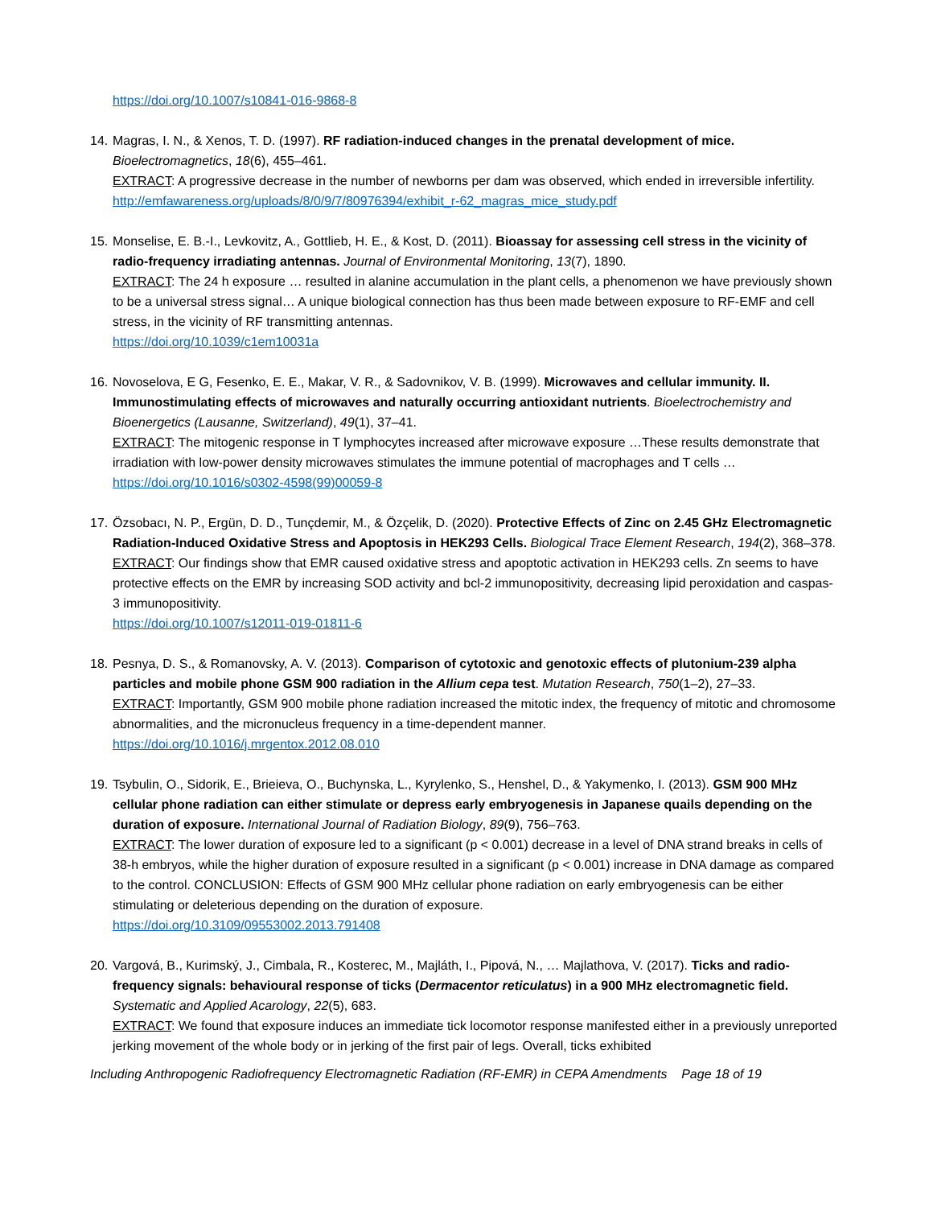https://doi.org/10.1007/s10841-016-9868-8
14.
Magras, I. N., & Xenos, T. D. (1997). RF radiation-induced changes in the prenatal development of mice. Bioelectromagnetics, 18(6), 455–461.
EXTRACT: A progressive decrease in the number of newborns per dam was observed, which ended in irreversible infertility.
http://emfawareness.org/uploads/8/0/9/7/80976394/exhibit_r-62_magras_mice_study.pdf
15.
Monselise, E. B.-I., Levkovitz, A., Gottlieb, H. E., & Kost, D. (2011). Bioassay for assessing cell stress in the vicinity of radio-frequency irradiating antennas. Journal of Environmental Monitoring, 13(7), 1890.
EXTRACT: The 24 h exposure … resulted in alanine accumulation in the plant cells, a phenomenon we have previously shown to be a universal stress signal… A unique biological connection has thus been made between exposure to RF-EMF and cell stress, in the vicinity of RF transmitting antennas.
https://doi.org/10.1039/c1em10031a
16.
Novoselova, E G, Fesenko, E. E., Makar, V. R., & Sadovnikov, V. B. (1999). Microwaves and cellular immunity. II. Immunostimulating effects of microwaves and naturally occurring antioxidant nutrients. Bioelectrochemistry and Bioenergetics (Lausanne, Switzerland), 49(1), 37–41.
EXTRACT: The mitogenic response in T lymphocytes increased after microwave exposure …These results demonstrate that irradiation with low-power density microwaves stimulates the immune potential of macrophages and T cells …
https://doi.org/10.1016/s0302-4598(99)00059-8
17.
Özsobacı, N. P., Ergün, D. D., Tunçdemir, M., & Özçelik, D. (2020). Protective Effects of Zinc on 2.45 GHz Electromagnetic Radiation-Induced Oxidative Stress and Apoptosis in HEK293 Cells. Biological Trace Element Research, 194(2), 368–378.
EXTRACT: Our findings show that EMR caused oxidative stress and apoptotic activation in HEK293 cells. Zn seems to have protective effects on the EMR by increasing SOD activity and bcl-2 immunopositivity, decreasing lipid peroxidation and caspas-3 immunopositivity.
https://doi.org/10.1007/s12011-019-01811-6
18.
Pesnya, D. S., & Romanovsky, A. V. (2013). Comparison of cytotoxic and genotoxic effects of plutonium-239 alpha particles and mobile phone GSM 900 radiation in the Allium cepa test. Mutation Research, 750(1–2), 27–33.
EXTRACT: Importantly, GSM 900 mobile phone radiation increased the mitotic index, the frequency of mitotic and chromosome abnormalities, and the micronucleus frequency in a time-dependent manner.
https://doi.org/10.1016/j.mrgentox.2012.08.010
19.
Tsybulin, O., Sidorik, E., Brieieva, O., Buchynska, L., Kyrylenko, S., Henshel, D., & Yakymenko, I. (2013). GSM 900 MHz cellular phone radiation can either stimulate or depress early embryogenesis in Japanese quails depending on the duration of exposure. International Journal of Radiation Biology, 89(9), 756–763.
EXTRACT: The lower duration of exposure led to a significant (p < 0.001) decrease in a level of DNA strand breaks in cells of 38-h embryos, while the higher duration of exposure resulted in a significant (p < 0.001) increase in DNA damage as compared to the control. CONCLUSION: Effects of GSM 900 MHz cellular phone radiation on early embryogenesis can be either stimulating or deleterious depending on the duration of exposure.
https://doi.org/10.3109/09553002.2013.791408
20.
Vargová, B., Kurimský, J., Cimbala, R., Kosterec, M., Majláth, I., Pipová, N., … Majlathova, V. (2017). Ticks and radio-frequency signals: behavioural response of ticks (Dermacentor reticulatus) in a 900 MHz electromagnetic field. Systematic and Applied Acarology, 22(5), 683.
EXTRACT: We found that exposure induces an immediate tick locomotor response manifested either in a previously unreported jerking movement of the whole body or in jerking of the first pair of legs. Overall, ticks exhibited
Including Anthropogenic Radiofrequency Electromagnetic Radiation (RF-EMR) in CEPA Amendments Page 18 of 19